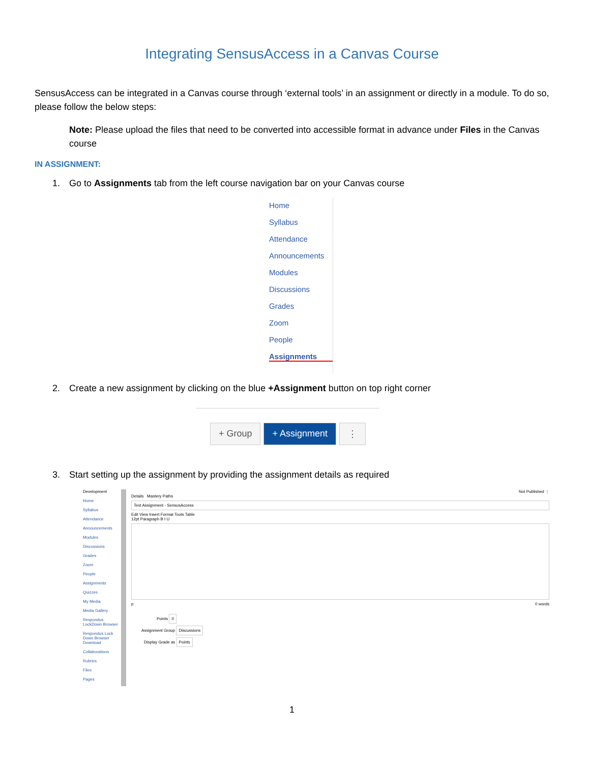Integrating SensusAccess in a Canvas Course
SensusAccess can be integrated in a Canvas course through ‘external tools’ in an assignment or directly in a module. To do so, please follow the below steps:
Note: Please upload the files that need to be converted into accessible format in advance under Files in the Canvas course
IN ASSIGNMENT:
1. Go to Assignments tab from the left course navigation bar on your Canvas course
Home
Syllabus
Attendance
Announcements
Modules
Discussions
Grades
Zoom
People
Assignments
2. Create a new assignment by clicking on the blue +Assignment button on top right corner
+ Group + Assignment ⋮
3. Start setting up the assignment by providing the assignment details as required
Development
Home
Syllabus
Attendance
Announcements
Modules
Discussions
Grades
Zoom
People
Assignments
Quizzes
My Media
Media Gallery
Respondus LockDown Browser
Respondus Lock Down Browser Download
Collaborations
Rubrics
Files
Pages
Not Published ⋮
Details Mastery Paths
Test Assignment - SensusAccess
Edit View Insert Format Tools Table
12pt Paragraph B I U
p 0 words
Points 0
Assignment Group Discussions
Display Grade as Points
1